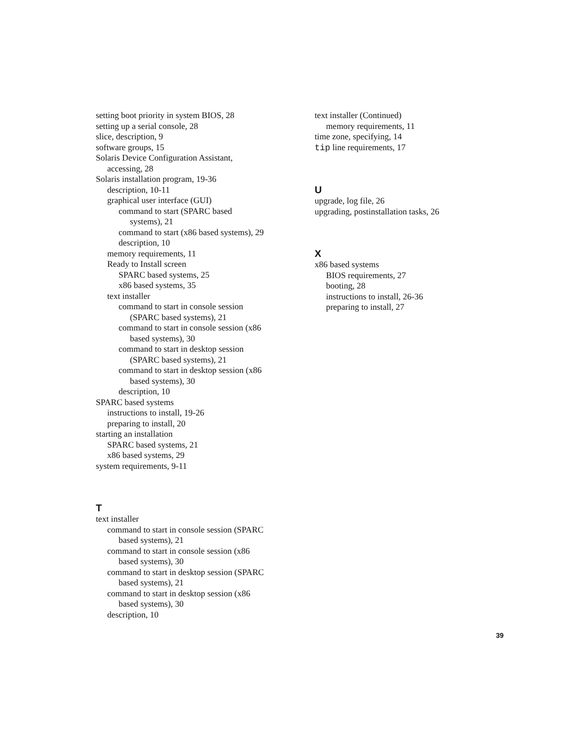setting boot priority in system BIOS, 28
setting up a serial console, 28
slice, description, 9
software groups, 15
Solaris Device Configuration Assistant,
accessing, 28
Solaris installation program, 19-36
description, 10-11
graphical user interface (GUI)
command to start (SPARC based
systems), 21
command to start (x86 based systems), 29
description, 10
memory requirements, 11
Ready to Install screen
SPARC based systems, 25
x86 based systems, 35
text installer
command to start in console session
(SPARC based systems), 21
command to start in console session (x86
based systems), 30
command to start in desktop session
(SPARC based systems), 21
command to start in desktop session (x86
based systems), 30
description, 10
SPARC based systems
instructions to install, 19-26
preparing to install, 20
starting an installation
SPARC based systems, 21
x86 based systems, 29
system requirements, 9-11
T
text installer
command to start in console session (SPARC
based systems), 21
command to start in console session (x86
based systems), 30
command to start in desktop session (SPARC
based systems), 21
command to start in desktop session (x86
based systems), 30
description, 10
text installer (Continued)
memory requirements, 11
time zone, specifying, 14
tip line requirements, 17
U
upgrade, log file, 26
upgrading, postinstallation tasks, 26
X
x86 based systems
BIOS requirements, 27
booting, 28
instructions to install, 26-36
preparing to install, 27
39